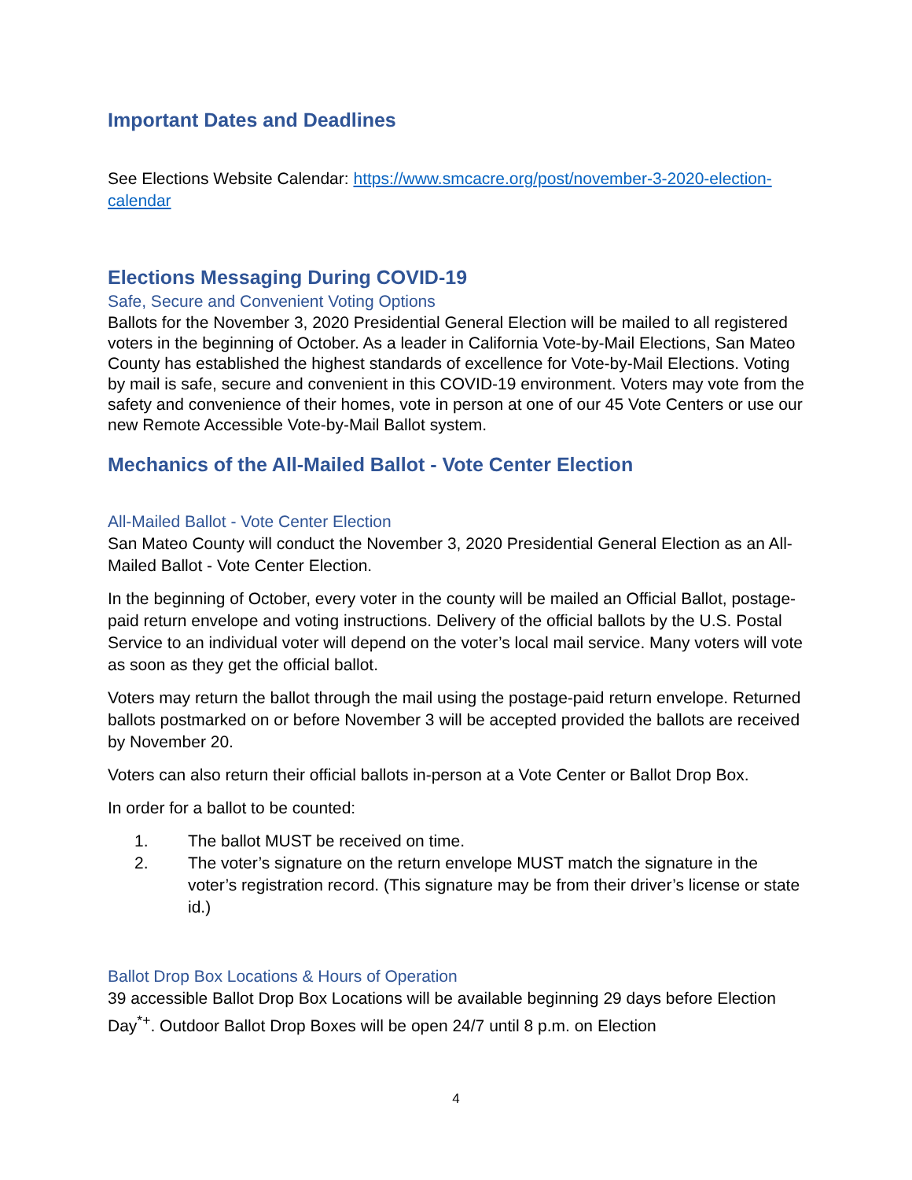Important Dates and Deadlines
See Elections Website Calendar: https://www.smcacre.org/post/november-3-2020-election-calendar
Elections Messaging During COVID-19
Safe, Secure and Convenient Voting Options
Ballots for the November 3, 2020 Presidential General Election will be mailed to all registered voters in the beginning of October. As a leader in California Vote-by-Mail Elections, San Mateo County has established the highest standards of excellence for Vote-by-Mail Elections. Voting by mail is safe, secure and convenient in this COVID-19 environment. Voters may vote from the safety and convenience of their homes, vote in person at one of our 45 Vote Centers or use our new Remote Accessible Vote-by-Mail Ballot system.
Mechanics of the All-Mailed Ballot - Vote Center Election
All-Mailed Ballot - Vote Center Election
San Mateo County will conduct the November 3, 2020 Presidential General Election as an All-Mailed Ballot - Vote Center Election.
In the beginning of October, every voter in the county will be mailed an Official Ballot, postage-paid return envelope and voting instructions. Delivery of the official ballots by the U.S. Postal Service to an individual voter will depend on the voter’s local mail service. Many voters will vote as soon as they get the official ballot.
Voters may return the ballot through the mail using the postage-paid return envelope. Returned ballots postmarked on or before November 3 will be accepted provided the ballots are received by November 20.
Voters can also return their official ballots in-person at a Vote Center or Ballot Drop Box.
In order for a ballot to be counted:
1. The ballot MUST be received on time.
2. The voter’s signature on the return envelope MUST match the signature in the voter’s registration record. (This signature may be from their driver’s license or state id.)
Ballot Drop Box Locations & Hours of Operation
39 accessible Ballot Drop Box Locations will be available beginning 29 days before Election Day<sup>*+</sup>. Outdoor Ballot Drop Boxes will be open 24/7 until 8 p.m. on Election
4